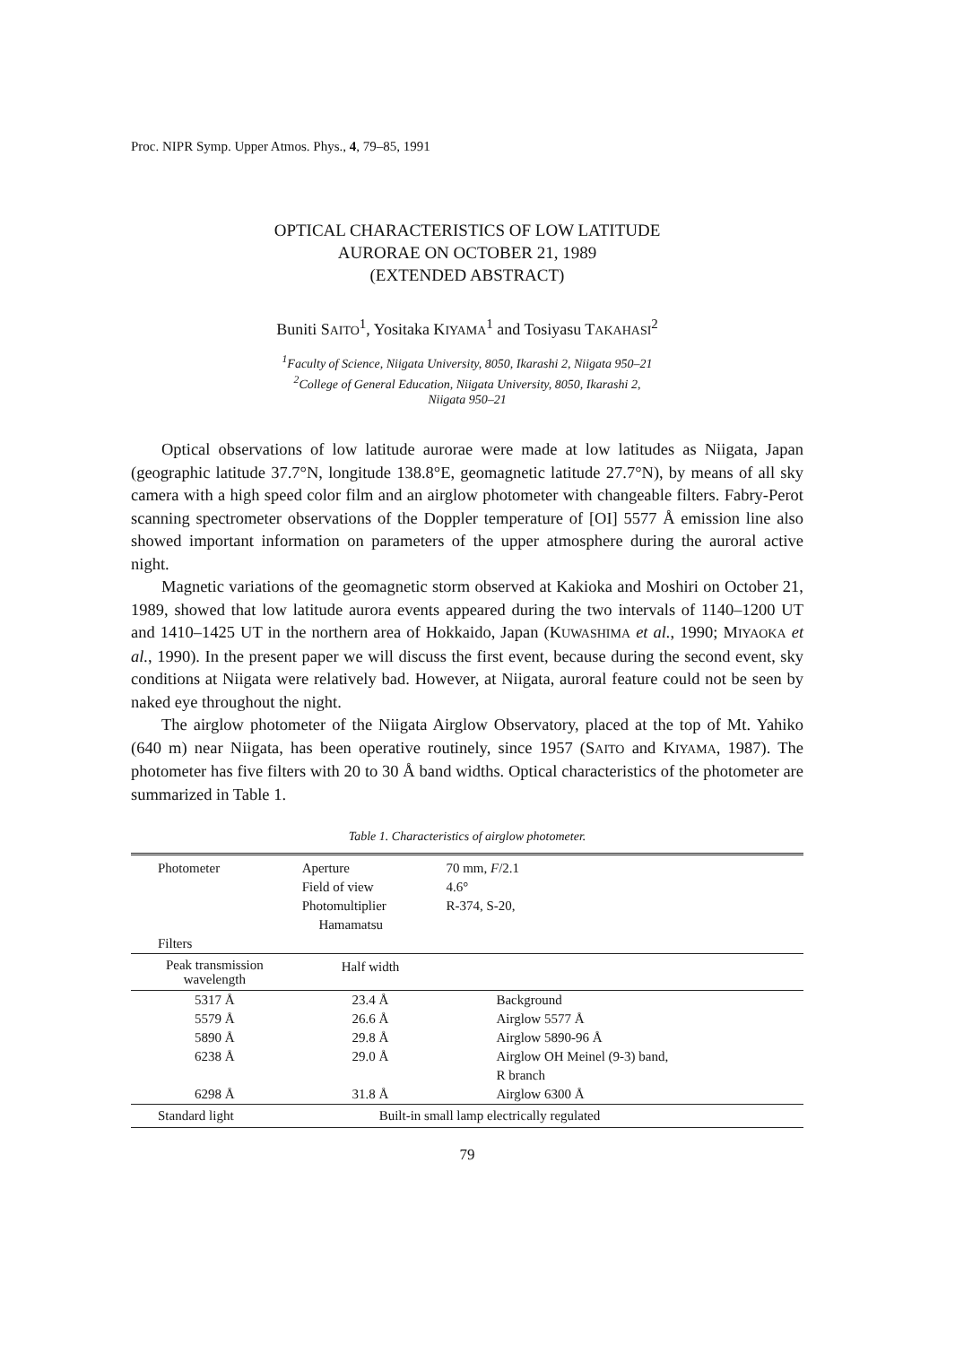Proc. NIPR Symp. Upper Atmos. Phys., 4, 79–85, 1991
OPTICAL CHARACTERISTICS OF LOW LATITUDE
AURORAE ON OCTOBER 21, 1989
(EXTENDED ABSTRACT)
Buniti SAITO<sup>1</sup>, Yositaka KIYAMA<sup>1</sup> and Tosiyasu TAKAHASI<sup>2</sup>
<sup>1</sup> Faculty of Science, Niigata University, 8050, Ikarashi 2, Niigata 950–21
<sup>2</sup> College of General Education, Niigata University, 8050, Ikarashi 2,
Niigata 950–21
Optical observations of low latitude aurorae were made at low latitudes as Niigata, Japan (geographic latitude 37.7°N, longitude 138.8°E, geomagnetic latitude 27.7°N), by means of all sky camera with a high speed color film and an airglow photometer with changeable filters. Fabry-Perot scanning spectrometer observations of the Doppler temperature of [OI] 5577 Å emission line also showed important information on parameters of the upper atmosphere during the auroral active night.
Magnetic variations of the geomagnetic storm observed at Kakioka and Moshiri on October 21, 1989, showed that low latitude aurora events appeared during the two intervals of 1140–1200 UT and 1410–1425 UT in the northern area of Hokkaido, Japan (KUWASHIMA et al., 1990; MIYAOKA et al., 1990). In the present paper we will discuss the first event, because during the second event, sky conditions at Niigata were relatively bad. However, at Niigata, auroral feature could not be seen by naked eye throughout the night.
The airglow photometer of the Niigata Airglow Observatory, placed at the top of Mt. Yahiko (640 m) near Niigata, has been operative routinely, since 1957 (SAITO and KIYAMA, 1987). The photometer has five filters with 20 to 30 Å band widths. Optical characteristics of the photometer are summarized in Table 1.
Table 1. Characteristics of airglow photometer.
| Photometer | Aperture | 70 mm, F /2.1 |
| | Field of view | 4.6° |
| | Photomultiplier Hamamatsu | R-374, S-20, |
| Filters | | |
| Peak transmission wavelength | Half width | |
| 5317 Å | 23.4 Å | Background |
| 5579 Å | 26.6 Å | Airglow 5577 Å |
| 5890 Å | 29.8 Å | Airglow 5890-96 Å |
| 6238 Å | 29.0 Å | Airglow OH Meinel (9-3) band, R branch |
| 6298 Å | 31.8 Å | Airglow 6300 Å |
| Standard light | Built-in small lamp electrically regulated | |
79